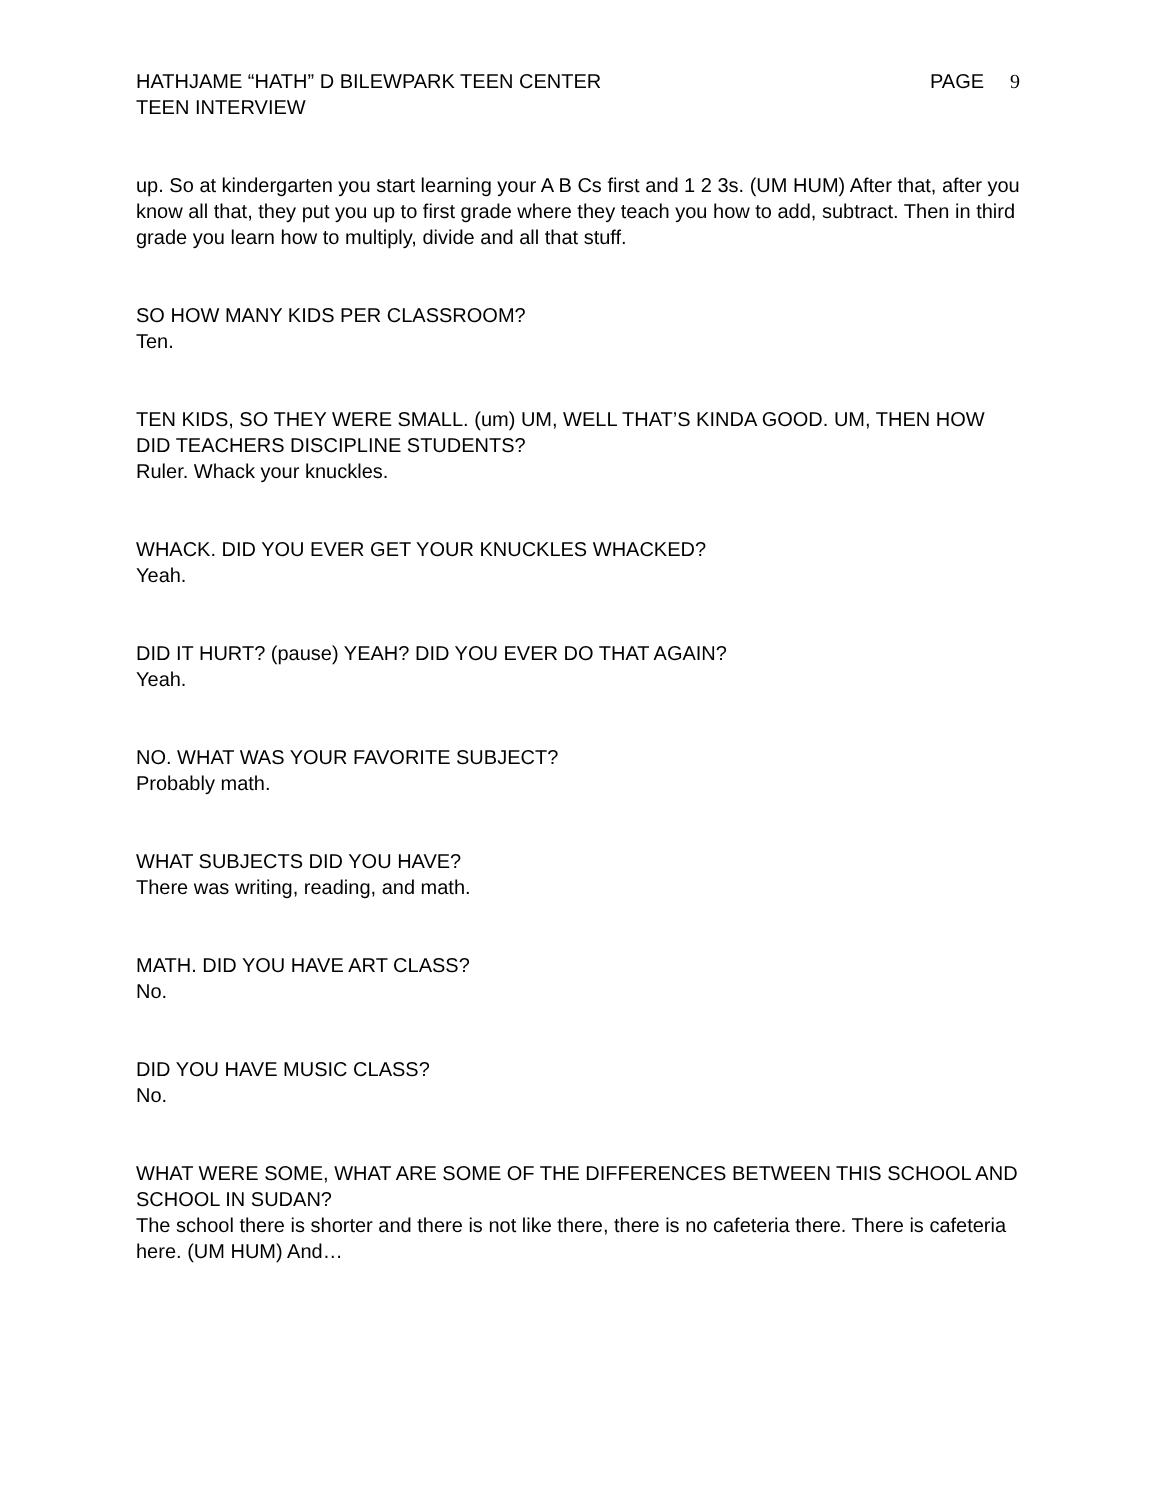HATHJAME “HATH” D BILEWPARK TEEN CENTER
PAGE 9
TEEN INTERVIEW
up. So at kindergarten you start learning your A B Cs first and 1 2 3s. (UM HUM) After that, after you know all that, they put you up to first grade where they teach you how to add, subtract. Then in third grade you learn how to multiply, divide and all that stuff.
SO HOW MANY KIDS PER CLASSROOM?
Ten.
TEN KIDS, SO THEY WERE SMALL. (um) UM, WELL THAT’S KINDA GOOD. UM, THEN HOW DID TEACHERS DISCIPLINE STUDENTS?
Ruler. Whack your knuckles.
WHACK. DID YOU EVER GET YOUR KNUCKLES WHACKED?
Yeah.
DID IT HURT? (pause) YEAH? DID YOU EVER DO THAT AGAIN?
Yeah.
NO. WHAT WAS YOUR FAVORITE SUBJECT?
Probably math.
WHAT SUBJECTS DID YOU HAVE?
There was writing, reading, and math.
MATH. DID YOU HAVE ART CLASS?
No.
DID YOU HAVE MUSIC CLASS?
No.
WHAT WERE SOME, WHAT ARE SOME OF THE DIFFERENCES BETWEEN THIS SCHOOL AND SCHOOL IN SUDAN?
The school there is shorter and there is not like there, there is no cafeteria there. There is cafeteria here. (UM HUM) And…